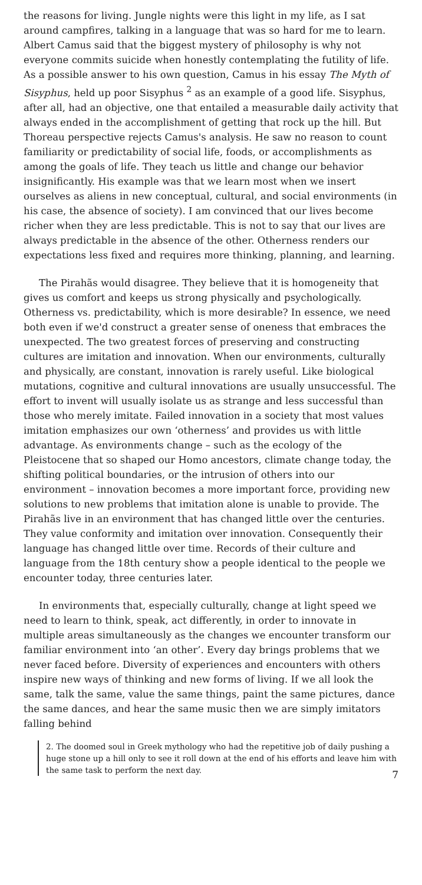the reasons for living. Jungle nights were this light in my life, as I sat around campfires, talking in a language that was so hard for me to learn. Albert Camus said that the biggest mystery of philosophy is why not everyone commits suicide when honestly contemplating the futility of life. As a possible answer to his own question, Camus in his essay The Myth of Sisyphus, held up poor Sisyphus <sup>2</sup> as an example of a good life. Sisyphus, after all, had an objective, one that entailed a measurable daily activity that always ended in the accomplishment of getting that rock up the hill. But Thoreau perspective rejects Camus's analysis. He saw no reason to count familiarity or predictability of social life, foods, or accomplishments as among the goals of life. They teach us little and change our behavior insignificantly. His example was that we learn most when we insert ourselves as aliens in new conceptual, cultural, and social environments (in his case, the absence of society). I am convinced that our lives become richer when they are less predictable. This is not to say that our lives are always predictable in the absence of the other. Otherness renders our expectations less fixed and requires more thinking, planning, and learning.
The Pirahãs would disagree. They believe that it is homogeneity that gives us comfort and keeps us strong physically and psychologically. Otherness vs. predictability, which is more desirable? In essence, we need both even if we'd construct a greater sense of oneness that embraces the unexpected. The two greatest forces of preserving and constructing cultures are imitation and innovation. When our environments, culturally and physically, are constant, innovation is rarely useful. Like biological mutations, cognitive and cultural innovations are usually unsuccessful. The effort to invent will usually isolate us as strange and less successful than those who merely imitate. Failed innovation in a society that most values imitation emphasizes our own ‘otherness’ and provides us with little advantage. As environments change – such as the ecology of the Pleistocene that so shaped our Homo ancestors, climate change today, the shifting political boundaries, or the intrusion of others into our environment – innovation becomes a more important force, providing new solutions to new problems that imitation alone is unable to provide. The Pirahãs live in an environment that has changed little over the centuries. They value conformity and imitation over innovation. Consequently their language has changed little over time. Records of their culture and language from the 18th century show a people identical to the people we encounter today, three centuries later.
In environments that, especially culturally, change at light speed we need to learn to think, speak, act differently, in order to innovate in multiple areas simultaneously as the changes we encounter transform our familiar environment into ‘an other’. Every day brings problems that we never faced before. Diversity of experiences and encounters with others inspire new ways of thinking and new forms of living. If we all look the same, talk the same, value the same things, paint the same pictures, dance the same dances, and hear the same music then we are simply imitators falling behind
2. The doomed soul in Greek mythology who had the repetitive job of daily pushing a huge stone up a hill only to see it roll down at the end of his efforts and leave him with the same task to perform the next day.
7